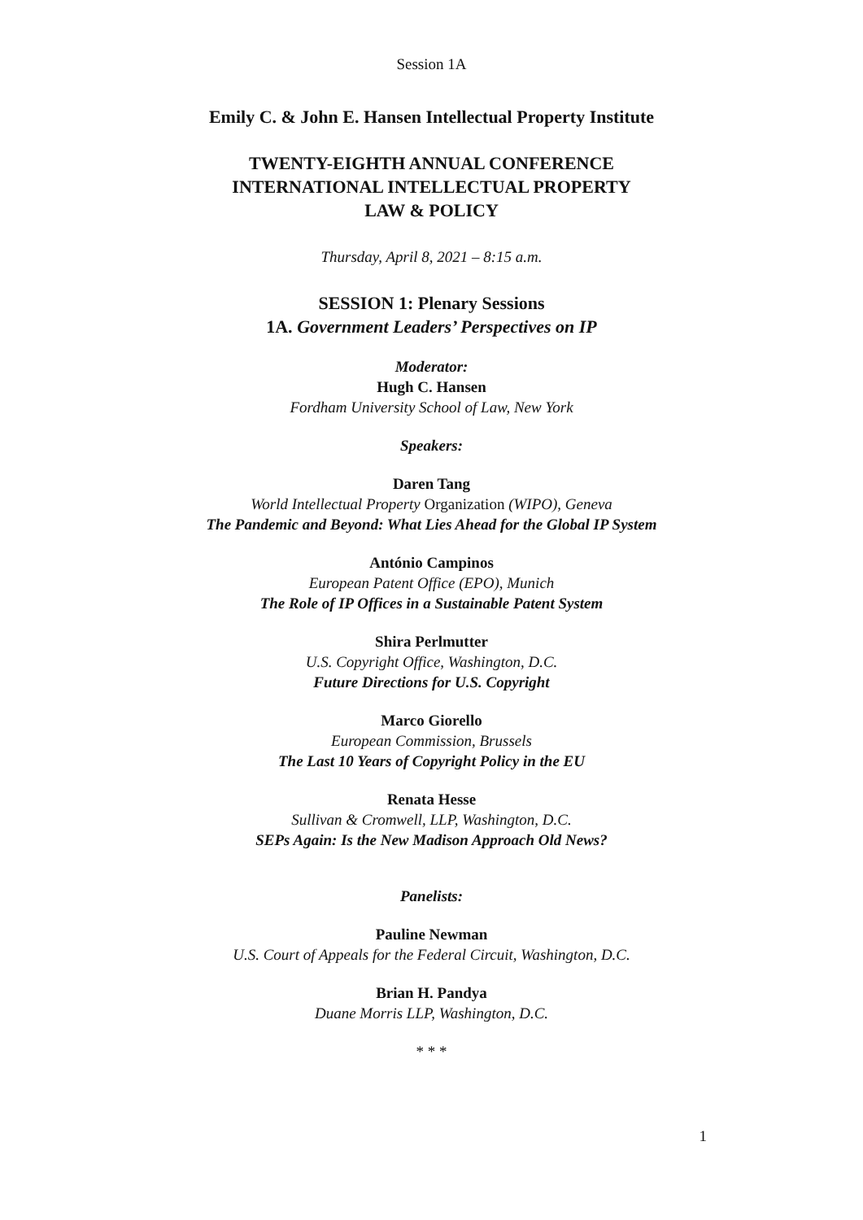Session 1A
Emily C. & John E. Hansen Intellectual Property Institute
TWENTY-EIGHTH ANNUAL CONFERENCE
INTERNATIONAL INTELLECTUAL PROPERTY
LAW & POLICY
Thursday, April 8, 2021 – 8:15 a.m.
SESSION 1: Plenary Sessions
1A. Government Leaders’ Perspectives on IP
Moderator:
Hugh C. Hansen
Fordham University School of Law, New York
Speakers:
Daren Tang
World Intellectual Property Organization (WIPO), Geneva
The Pandemic and Beyond: What Lies Ahead for the Global IP System
António Campinos
European Patent Office (EPO), Munich
The Role of IP Offices in a Sustainable Patent System
Shira Perlmutter
U.S. Copyright Office, Washington, D.C.
Future Directions for U.S. Copyright
Marco Giorello
European Commission, Brussels
The Last 10 Years of Copyright Policy in the EU
Renata Hesse
Sullivan & Cromwell, LLP, Washington, D.C.
SEPs Again: Is the New Madison Approach Old News?
Panelists:
Pauline Newman
U.S. Court of Appeals for the Federal Circuit, Washington, D.C.
Brian H. Pandya
Duane Morris LLP, Washington, D.C.
* * *
1